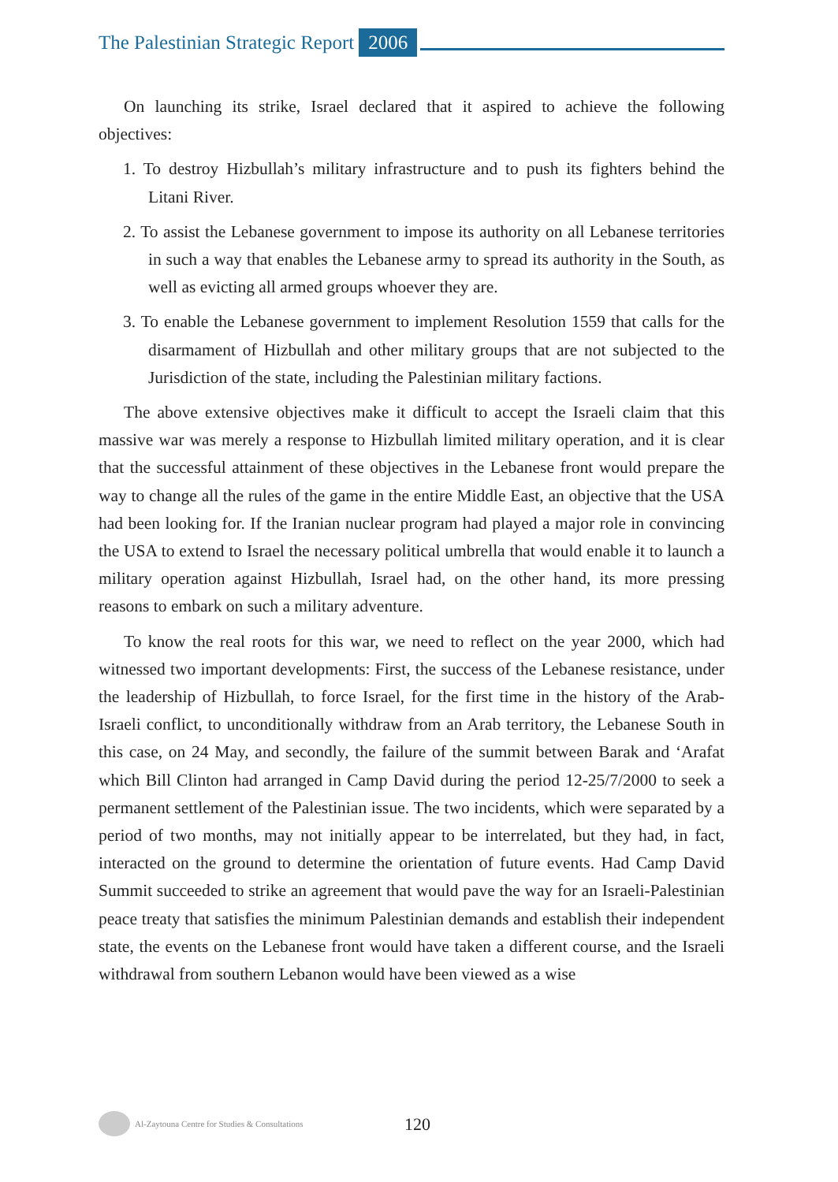The Palestinian Strategic Report 2006
On launching its strike, Israel declared that it aspired to achieve the following objectives:
1. To destroy Hizbullah’s military infrastructure and to push its fighters behind the Litani River.
2. To assist the Lebanese government to impose its authority on all Lebanese territories in such a way that enables the Lebanese army to spread its authority in the South, as well as evicting all armed groups whoever they are.
3. To enable the Lebanese government to implement Resolution 1559 that calls for the disarmament of Hizbullah and other military groups that are not subjected to the Jurisdiction of the state, including the Palestinian military factions.
The above extensive objectives make it difficult to accept the Israeli claim that this massive war was merely a response to Hizbullah limited military operation, and it is clear that the successful attainment of these objectives in the Lebanese front would prepare the way to change all the rules of the game in the entire Middle East, an objective that the USA had been looking for. If the Iranian nuclear program had played a major role in convincing the USA to extend to Israel the necessary political umbrella that would enable it to launch a military operation against Hizbullah, Israel had, on the other hand, its more pressing reasons to embark on such a military adventure.
To know the real roots for this war, we need to reflect on the year 2000, which had witnessed two important developments: First, the success of the Lebanese resistance, under the leadership of Hizbullah, to force Israel, for the first time in the history of the Arab-Israeli conflict, to unconditionally withdraw from an Arab territory, the Lebanese South in this case, on 24 May, and secondly, the failure of the summit between Barak and ‘Arafat which Bill Clinton had arranged in Camp David during the period 12-25/7/2000 to seek a permanent settlement of the Palestinian issue. The two incidents, which were separated by a period of two months, may not initially appear to be interrelated, but they had, in fact, interacted on the ground to determine the orientation of future events. Had Camp David Summit succeeded to strike an agreement that would pave the way for an Israeli-Palestinian peace treaty that satisfies the minimum Palestinian demands and establish their independent state, the events on the Lebanese front would have taken a different course, and the Israeli withdrawal from southern Lebanon would have been viewed as a wise
Al-Zaytouna Centre for Studies & Consultations 120